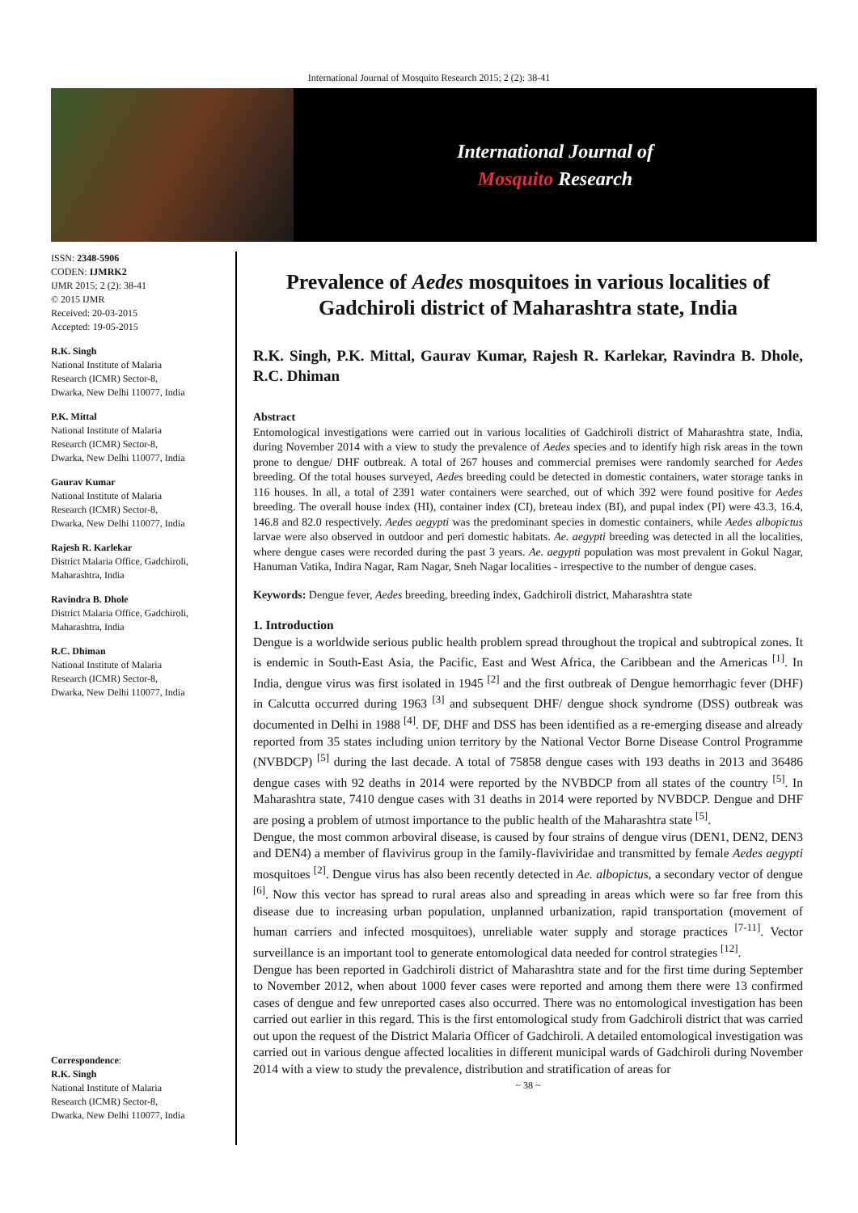International Journal of Mosquito Research 2015; 2 (2): 38-41
International Journal of
Mosquito Research
ISSN: 2348-5906
CODEN: IJMRK2
IJMR 2015; 2 (2): 38-41
© 2015 IJMR
Received: 20-03-2015
Accepted: 19-05-2015
R.K. Singh
National Institute of Malaria Research (ICMR) Sector-8, Dwarka, New Delhi 110077, India
P.K. Mittal
National Institute of Malaria Research (ICMR) Sector-8, Dwarka, New Delhi 110077, India
Gaurav Kumar
National Institute of Malaria Research (ICMR) Sector-8, Dwarka, New Delhi 110077, India
Rajesh R. Karlekar
District Malaria Office, Gadchiroli, Maharashtra, India
Ravindra B. Dhole
District Malaria Office, Gadchiroli, Maharashtra, India
R.C. Dhiman
National Institute of Malaria Research (ICMR) Sector-8, Dwarka, New Delhi 110077, India
Correspondence:
R.K. Singh
National Institute of Malaria Research (ICMR) Sector-8, Dwarka, New Delhi 110077, India
Prevalence of Aedes mosquitoes in various localities of Gadchiroli district of Maharashtra state, India
R.K. Singh, P.K. Mittal, Gaurav Kumar, Rajesh R. Karlekar, Ravindra B. Dhole, R.C. Dhiman
Abstract
Entomological investigations were carried out in various localities of Gadchiroli district of Maharashtra state, India, during November 2014 with a view to study the prevalence of Aedes species and to identify high risk areas in the town prone to dengue/ DHF outbreak. A total of 267 houses and commercial premises were randomly searched for Aedes breeding. Of the total houses surveyed, Aedes breeding could be detected in domestic containers, water storage tanks in 116 houses. In all, a total of 2391 water containers were searched, out of which 392 were found positive for Aedes breeding. The overall house index (HI), container index (CI), breteau index (BI), and pupal index (PI) were 43.3, 16.4, 146.8 and 82.0 respectively. Aedes aegypti was the predominant species in domestic containers, while Aedes albopictus larvae were also observed in outdoor and peri domestic habitats. Ae. aegypti breeding was detected in all the localities, where dengue cases were recorded during the past 3 years. Ae. aegypti population was most prevalent in Gokul Nagar, Hanuman Vatika, Indira Nagar, Ram Nagar, Sneh Nagar localities - irrespective to the number of dengue cases.
Keywords: Dengue fever, Aedes breeding, breeding index, Gadchiroli district, Maharashtra state
1. Introduction
Dengue is a worldwide serious public health problem spread throughout the tropical and subtropical zones. It is endemic in South-East Asia, the Pacific, East and West Africa, the Caribbean and the Americas <sup>[1]</sup>. In India, dengue virus was first isolated in 1945 <sup>[2]</sup> and the first outbreak of Dengue hemorrhagic fever (DHF) in Calcutta occurred during 1963 <sup>[3]</sup> and subsequent DHF/ dengue shock syndrome (DSS) outbreak was documented in Delhi in 1988 <sup>[4]</sup>. DF, DHF and DSS has been identified as a re-emerging disease and already reported from 35 states including union territory by the National Vector Borne Disease Control Programme (NVBDCP) <sup>[5]</sup> during the last decade. A total of 75858 dengue cases with 193 deaths in 2013 and 36486 dengue cases with 92 deaths in 2014 were reported by the NVBDCP from all states of the country <sup>[5]</sup>. In Maharashtra state, 7410 dengue cases with 31 deaths in 2014 were reported by NVBDCP. Dengue and DHF are posing a problem of utmost importance to the public health of the Maharashtra state <sup>[5]</sup>.
Dengue, the most common arboviral disease, is caused by four strains of dengue virus (DEN1, DEN2, DEN3 and DEN4) a member of flavivirus group in the family-flaviviridae and transmitted by female Aedes aegypti mosquitoes <sup>[2]</sup>. Dengue virus has also been recently detected in Ae. albopictus, a secondary vector of dengue <sup>[6]</sup>. Now this vector has spread to rural areas also and spreading in areas which were so far free from this disease due to increasing urban population, unplanned urbanization, rapid transportation (movement of human carriers and infected mosquitoes), unreliable water supply and storage practices <sup>[7-11]</sup>. Vector surveillance is an important tool to generate entomological data needed for control strategies <sup>[12]</sup>.
Dengue has been reported in Gadchiroli district of Maharashtra state and for the first time during September to November 2012, when about 1000 fever cases were reported and among them there were 13 confirmed cases of dengue and few unreported cases also occurred. There was no entomological investigation has been carried out earlier in this regard. This is the first entomological study from Gadchiroli district that was carried out upon the request of the District Malaria Officer of Gadchiroli. A detailed entomological investigation was carried out in various dengue affected localities in different municipal wards of Gadchiroli during November 2014 with a view to study the prevalence, distribution and stratification of areas for
~ 38 ~